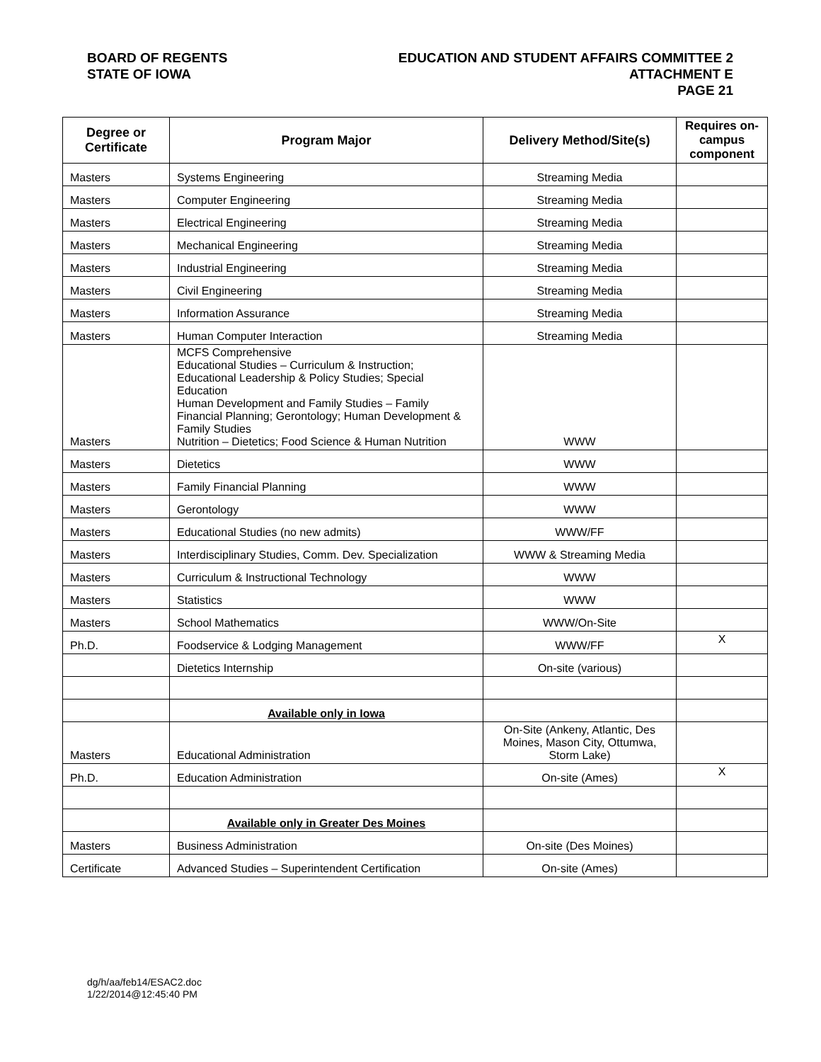BOARD OF REGENTS
STATE OF IOWA
EDUCATION AND STUDENT AFFAIRS COMMITTEE 2
ATTACHMENT E
PAGE 21
| Degree or Certificate | Program Major | Delivery Method/Site(s) | Requires on-campus component |
| --- | --- | --- | --- |
| Masters | Systems Engineering | Streaming Media | |
| Masters | Computer Engineering | Streaming Media | |
| Masters | Electrical Engineering | Streaming Media | |
| Masters | Mechanical Engineering | Streaming Media | |
| Masters | Industrial Engineering | Streaming Media | |
| Masters | Civil Engineering | Streaming Media | |
| Masters | Information Assurance | Streaming Media | |
| Masters | Human Computer Interaction | Streaming Media | |
| Masters | MCFS Comprehensive Educational Studies – Curriculum & Instruction; Educational Leadership & Policy Studies; Special Education Human Development and Family Studies – Family Financial Planning; Gerontology; Human Development & Family Studies Nutrition – Dietetics; Food Science & Human Nutrition | WWW | |
| Masters | Dietetics | WWW | |
| Masters | Family Financial Planning | WWW | |
| Masters | Gerontology | WWW | |
| Masters | Educational Studies (no new admits) | WWW/FF | |
| Masters | Interdisciplinary Studies, Comm. Dev. Specialization | WWW & Streaming Media | |
| Masters | Curriculum & Instructional Technology | WWW | |
| Masters | Statistics | WWW | |
| Masters | School Mathematics | WWW/On-Site | |
| Ph.D. | Foodservice & Lodging Management | WWW/FF | X |
| | Dietetics Internship | On-site (various) | |
| | Available only in Iowa | | |
| Masters | Educational Administration | On-Site (Ankeny, Atlantic, Des Moines, Mason City, Ottumwa, Storm Lake) | |
| Ph.D. | Education Administration | On-site (Ames) | X |
| | Available only in Greater Des Moines | | |
| Masters | Business Administration | On-site (Des Moines) | |
| Certificate | Advanced Studies – Superintendent Certification | On-site (Ames) | |
dg/h/aa/feb14/ESAC2.doc
1/22/2014@12:45:40 PM